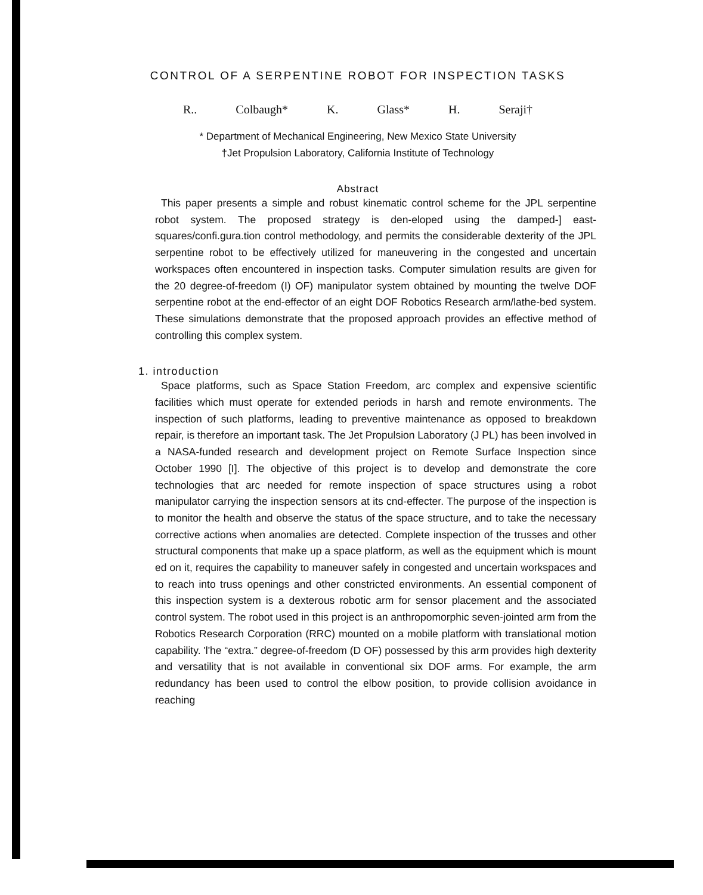CONTROL OF A SERPENTINE ROBOT FOR INSPECTION TASKS
R.. Colbaugh* K. Glass* H. Seraji†
* Department of Mechanical Engineering, New Mexico State University
†Jet Propulsion Laboratory, California Institute of Technology
Abstract
This paper presents a simple and robust kinematic control scheme for the JPL serpentine robot system. The proposed strategy is den-eloped using the damped-] east-squares/confi.gura.tion control methodology, and permits the considerable dexterity of the JPL serpentine robot to be effectively utilized for maneuvering in the congested and uncertain workspaces often encountered in inspection tasks. Computer simulation results are given for the 20 degree-of-freedom (I) OF) manipulator system obtained by mounting the twelve DOF serpentine robot at the end-effector of an eight DOF Robotics Research arm/lathe-bed system. These simulations demonstrate that the proposed approach provides an effective method of controlling this complex system.
1. introduction
Space platforms, such as Space Station Freedom, arc complex and expensive scientific facilities which must operate for extended periods in harsh and remote environments. The inspection of such platforms, leading to preventive maintenance as opposed to breakdown repair, is therefore an important task. The Jet Propulsion Laboratory (J PL) has been involved in a NASA-funded research and development project on Remote Surface Inspection since October 1990 [I]. The objective of this project is to develop and demonstrate the core technologies that arc needed for remote inspection of space structures using a robot manipulator carrying the inspection sensors at its cnd-effecter. The purpose of the inspection is to monitor the health and observe the status of the space structure, and to take the necessary corrective actions when anomalies are detected. Complete inspection of the trusses and other structural components that make up a space platform, as well as the equipment which is mount ed on it, requires the capability to maneuver safely in congested and uncertain workspaces and to reach into truss openings and other constricted environments. An essential component of this inspection system is a dexterous robotic arm for sensor placement and the associated control system. The robot used in this project is an anthropomorphic seven-jointed arm from the Robotics Research Corporation (RRC) mounted on a mobile platform with translational motion capability. 'l'he “extra.” degree-of-freedom (D OF) possessed by this arm provides high dexterity and versatility that is not available in conventional six DOF arms. For example, the arm redundancy has been used to control the elbow position, to provide collision avoidance in reaching